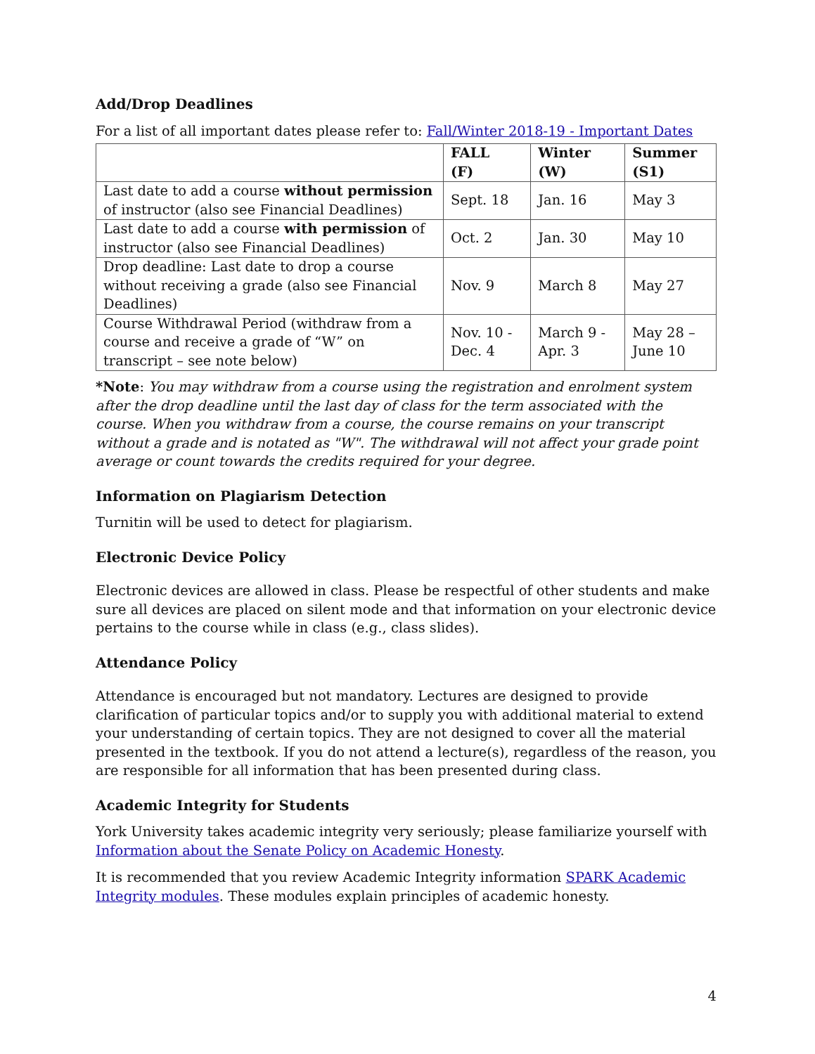Add/Drop Deadlines
For a list of all important dates please refer to: Fall/Winter 2018-19 - Important Dates
| | FALL (F) | Winter (W) | Summer (S1) |
| --- | --- | --- | --- |
| Last date to add a course without permission of instructor (also see Financial Deadlines) | Sept. 18 | Jan. 16 | May 3 |
| Last date to add a course with permission of instructor (also see Financial Deadlines) | Oct. 2 | Jan. 30 | May 10 |
| Drop deadline: Last date to drop a course without receiving a grade (also see Financial Deadlines) | Nov. 9 | March 8 | May 27 |
| Course Withdrawal Period (withdraw from a course and receive a grade of “W” on transcript – see note below) | Nov. 10 - Dec. 4 | March 9 - Apr. 3 | May 28 – June 10 |
*Note: You may withdraw from a course using the registration and enrolment system after the drop deadline until the last day of class for the term associated with the course. When you withdraw from a course, the course remains on your transcript without a grade and is notated as "W". The withdrawal will not affect your grade point average or count towards the credits required for your degree.
Information on Plagiarism Detection
Turnitin will be used to detect for plagiarism.
Electronic Device Policy
Electronic devices are allowed in class. Please be respectful of other students and make sure all devices are placed on silent mode and that information on your electronic device pertains to the course while in class (e.g., class slides).
Attendance Policy
Attendance is encouraged but not mandatory. Lectures are designed to provide clarification of particular topics and/or to supply you with additional material to extend your understanding of certain topics. They are not designed to cover all the material presented in the textbook. If you do not attend a lecture(s), regardless of the reason, you are responsible for all information that has been presented during class.
Academic Integrity for Students
York University takes academic integrity very seriously; please familiarize yourself with Information about the Senate Policy on Academic Honesty.
It is recommended that you review Academic Integrity information SPARK Academic Integrity modules. These modules explain principles of academic honesty.
4